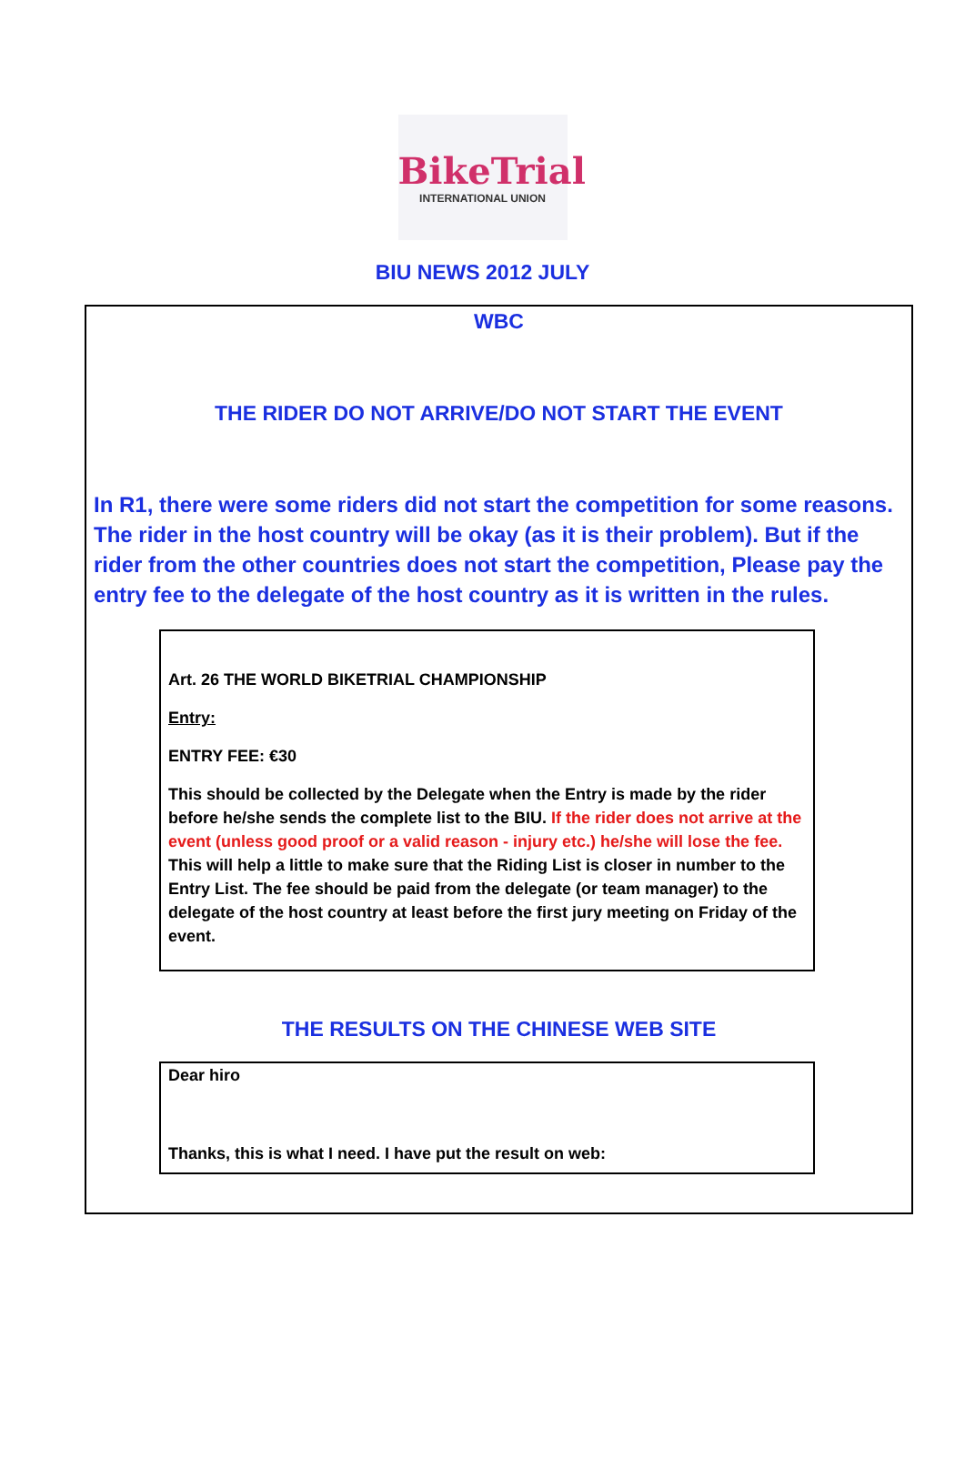BikeTrial
INTERNATIONAL UNION
BIU NEWS 2012 JULY
WBC
THE RIDER DO NOT ARRIVE/DO NOT START THE EVENT
In R1, there were some riders did not start the competition for some reasons. The rider in the host country will be okay (as it is their problem). But if the rider from the other countries does not start the competition, Please pay the entry fee to the delegate of the host country as it is written in the rules.
Art. 26 THE WORLD BIKETRIAL CHAMPIONSHIP
Entry:
ENTRY FEE: €30
This should be collected by the Delegate when the Entry is made by the rider before he/she sends the complete list to the BIU. If the rider does not arrive at the event (unless good proof or a valid reason - injury etc.) he/she will lose the fee. This will help a little to make sure that the Riding List is closer in number to the Entry List. The fee should be paid from the delegate (or team manager) to the delegate of the host country at least before the first jury meeting on Friday of the event.
THE RESULTS ON THE CHINESE WEB SITE
Dear hiro
Thanks, this is what I need. I have put the result on web: